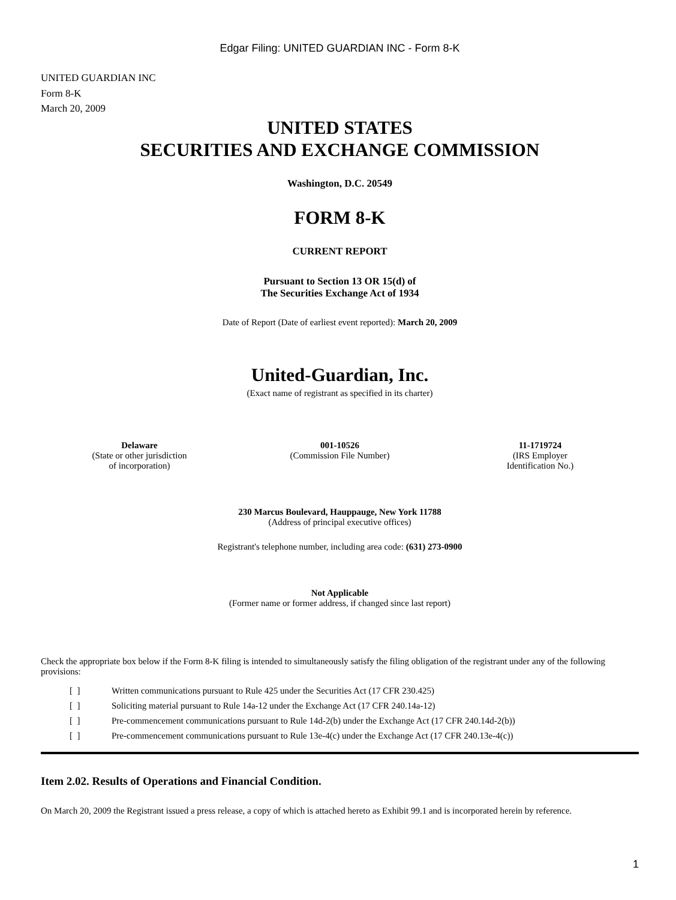Edgar Filing: UNITED GUARDIAN INC - Form 8-K
UNITED GUARDIAN INC
Form 8-K
March 20, 2009
UNITED STATES
SECURITIES AND EXCHANGE COMMISSION
Washington, D.C. 20549
FORM 8-K
CURRENT REPORT
Pursuant to Section 13 OR 15(d) of
The Securities Exchange Act of 1934
Date of Report (Date of earliest event reported): March 20, 2009
United-Guardian, Inc.
(Exact name of registrant as specified in its charter)
Delaware
(State or other jurisdiction
of incorporation)
001-10526
(Commission File Number)
11-1719724
(IRS Employer
Identification No.)
230 Marcus Boulevard, Hauppauge, New York 11788
(Address of principal executive offices)
Registrant's telephone number, including area code: (631) 273-0900
Not Applicable
(Former name or former address, if changed since last report)
Check the appropriate box below if the Form 8-K filing is intended to simultaneously satisfy the filing obligation of the registrant under any of the following provisions:
[ ] Written communications pursuant to Rule 425 under the Securities Act (17 CFR 230.425)
[ ] Soliciting material pursuant to Rule 14a-12 under the Exchange Act (17 CFR 240.14a-12)
[ ] Pre-commencement communications pursuant to Rule 14d-2(b) under the Exchange Act (17 CFR 240.14d-2(b))
[ ] Pre-commencement communications pursuant to Rule 13e-4(c) under the Exchange Act (17 CFR 240.13e-4(c))
Item 2.02. Results of Operations and Financial Condition.
On March 20, 2009 the Registrant issued a press release, a copy of which is attached hereto as Exhibit 99.1 and is incorporated herein by reference.
1